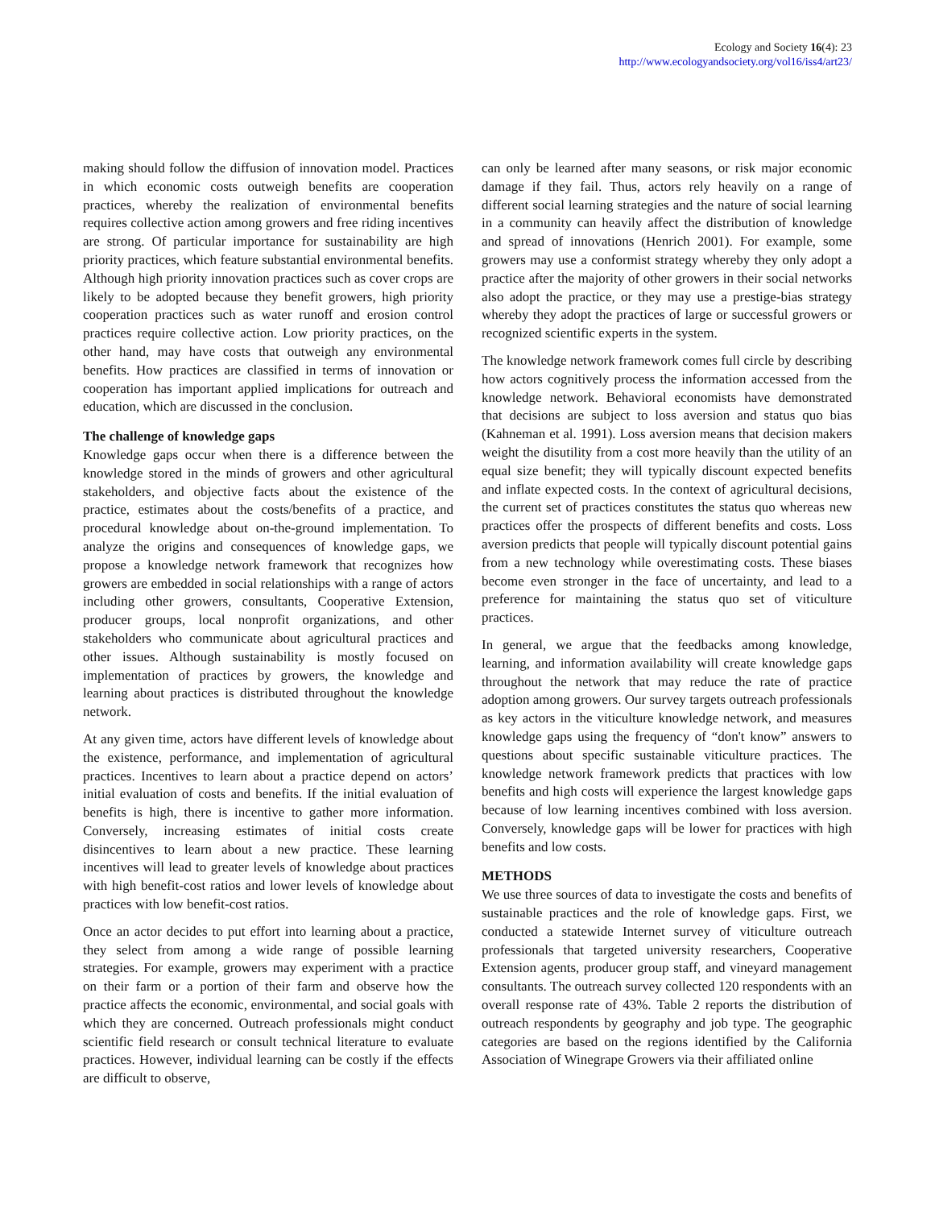Ecology and Society 16(4): 23
http://www.ecologyandsociety.org/vol16/iss4/art23/
making should follow the diffusion of innovation model. Practices in which economic costs outweigh benefits are cooperation practices, whereby the realization of environmental benefits requires collective action among growers and free riding incentives are strong. Of particular importance for sustainability are high priority practices, which feature substantial environmental benefits. Although high priority innovation practices such as cover crops are likely to be adopted because they benefit growers, high priority cooperation practices such as water runoff and erosion control practices require collective action. Low priority practices, on the other hand, may have costs that outweigh any environmental benefits. How practices are classified in terms of innovation or cooperation has important applied implications for outreach and education, which are discussed in the conclusion.
The challenge of knowledge gaps
Knowledge gaps occur when there is a difference between the knowledge stored in the minds of growers and other agricultural stakeholders, and objective facts about the existence of the practice, estimates about the costs/benefits of a practice, and procedural knowledge about on-the-ground implementation. To analyze the origins and consequences of knowledge gaps, we propose a knowledge network framework that recognizes how growers are embedded in social relationships with a range of actors including other growers, consultants, Cooperative Extension, producer groups, local nonprofit organizations, and other stakeholders who communicate about agricultural practices and other issues. Although sustainability is mostly focused on implementation of practices by growers, the knowledge and learning about practices is distributed throughout the knowledge network.
At any given time, actors have different levels of knowledge about the existence, performance, and implementation of agricultural practices. Incentives to learn about a practice depend on actors’ initial evaluation of costs and benefits. If the initial evaluation of benefits is high, there is incentive to gather more information. Conversely, increasing estimates of initial costs create disincentives to learn about a new practice. These learning incentives will lead to greater levels of knowledge about practices with high benefit-cost ratios and lower levels of knowledge about practices with low benefit-cost ratios.
Once an actor decides to put effort into learning about a practice, they select from among a wide range of possible learning strategies. For example, growers may experiment with a practice on their farm or a portion of their farm and observe how the practice affects the economic, environmental, and social goals with which they are concerned. Outreach professionals might conduct scientific field research or consult technical literature to evaluate practices. However, individual learning can be costly if the effects are difficult to observe,
can only be learned after many seasons, or risk major economic damage if they fail. Thus, actors rely heavily on a range of different social learning strategies and the nature of social learning in a community can heavily affect the distribution of knowledge and spread of innovations (Henrich 2001). For example, some growers may use a conformist strategy whereby they only adopt a practice after the majority of other growers in their social networks also adopt the practice, or they may use a prestige-bias strategy whereby they adopt the practices of large or successful growers or recognized scientific experts in the system.
The knowledge network framework comes full circle by describing how actors cognitively process the information accessed from the knowledge network. Behavioral economists have demonstrated that decisions are subject to loss aversion and status quo bias (Kahneman et al. 1991). Loss aversion means that decision makers weight the disutility from a cost more heavily than the utility of an equal size benefit; they will typically discount expected benefits and inflate expected costs. In the context of agricultural decisions, the current set of practices constitutes the status quo whereas new practices offer the prospects of different benefits and costs. Loss aversion predicts that people will typically discount potential gains from a new technology while overestimating costs. These biases become even stronger in the face of uncertainty, and lead to a preference for maintaining the status quo set of viticulture practices.
In general, we argue that the feedbacks among knowledge, learning, and information availability will create knowledge gaps throughout the network that may reduce the rate of practice adoption among growers. Our survey targets outreach professionals as key actors in the viticulture knowledge network, and measures knowledge gaps using the frequency of “don't know” answers to questions about specific sustainable viticulture practices. The knowledge network framework predicts that practices with low benefits and high costs will experience the largest knowledge gaps because of low learning incentives combined with loss aversion. Conversely, knowledge gaps will be lower for practices with high benefits and low costs.
METHODS
We use three sources of data to investigate the costs and benefits of sustainable practices and the role of knowledge gaps. First, we conducted a statewide Internet survey of viticulture outreach professionals that targeted university researchers, Cooperative Extension agents, producer group staff, and vineyard management consultants. The outreach survey collected 120 respondents with an overall response rate of 43%. Table 2 reports the distribution of outreach respondents by geography and job type. The geographic categories are based on the regions identified by the California Association of Winegrape Growers via their affiliated online